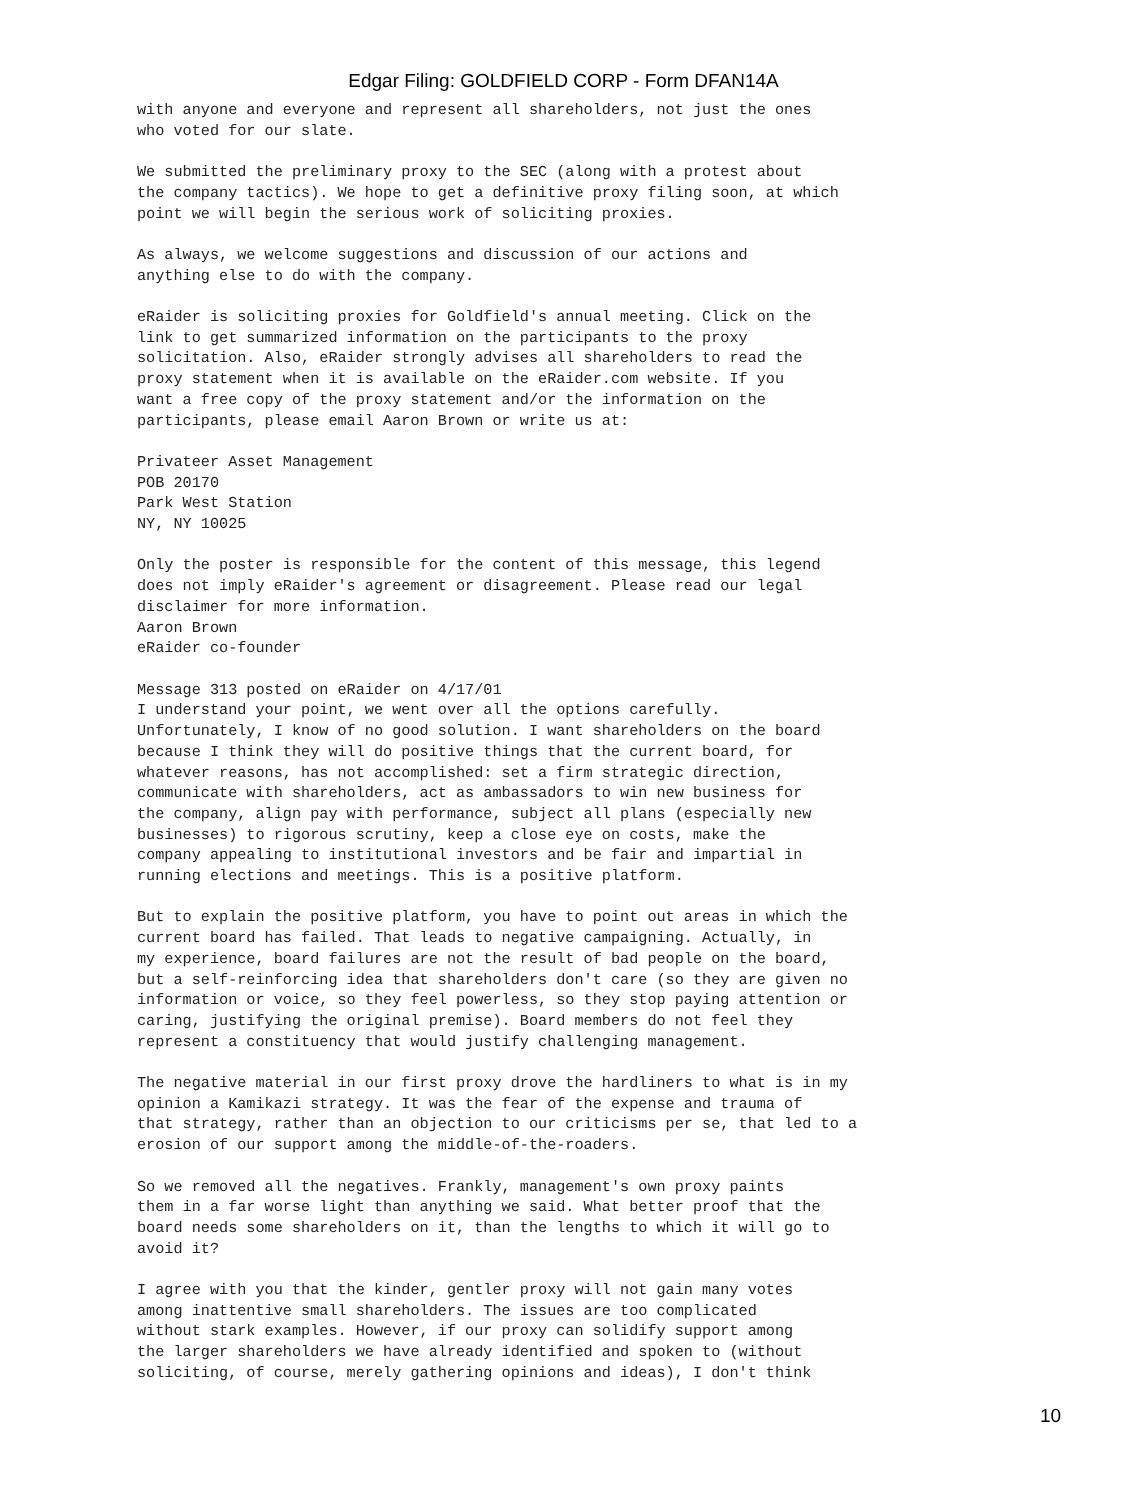Edgar Filing: GOLDFIELD CORP - Form DFAN14A
with anyone and everyone and represent all shareholders, not just the ones
who voted for our slate.

We submitted the preliminary proxy to the SEC (along with a protest about
the company tactics). We hope to get a definitive proxy filing soon, at which
point we will begin the serious work of soliciting proxies.

As always, we welcome suggestions and discussion of our actions and
anything else to do with the company.

eRaider is soliciting proxies for Goldfield's annual meeting. Click on the
link to get summarized information on the participants to the proxy
solicitation. Also, eRaider strongly advises all shareholders to read the
proxy statement when it is available on the eRaider.com website. If you
want a free copy of the proxy statement and/or the information on the
participants, please email Aaron Brown or write us at:

Privateer Asset Management
POB 20170
Park West Station
NY, NY 10025

Only the poster is responsible for the content of this message, this legend
does not imply eRaider's agreement or disagreement. Please read our legal
disclaimer for more information.
Aaron Brown
eRaider co-founder

Message 313 posted on eRaider on 4/17/01
I understand your point, we went over all the options carefully.
Unfortunately, I know of no good solution. I want shareholders on the board
because I think they will do positive things that the current board, for
whatever reasons, has not accomplished: set a firm strategic direction,
communicate with shareholders, act as ambassadors to win new business for
the company, align pay with performance, subject all plans (especially new
businesses) to rigorous scrutiny, keep a close eye on costs, make the
company appealing to institutional investors and be fair and impartial in
running elections and meetings. This is a positive platform.

But to explain the positive platform, you have to point out areas in which the
current board has failed. That leads to negative campaigning. Actually, in
my experience, board failures are not the result of bad people on the board,
but a self-reinforcing idea that shareholders don't care (so they are given no
information or voice, so they feel powerless, so they stop paying attention or
caring, justifying the original premise). Board members do not feel they
represent a constituency that would justify challenging management.

The negative material in our first proxy drove the hardliners to what is in my
opinion a Kamikazi strategy. It was the fear of the expense and trauma of
that strategy, rather than an objection to our criticisms per se, that led to a
erosion of our support among the middle-of-the-roaders.

So we removed all the negatives. Frankly, management's own proxy paints
them in a far worse light than anything we said. What better proof that the
board needs some shareholders on it, than the lengths to which it will go to
avoid it?

I agree with you that the kinder, gentler proxy will not gain many votes
among inattentive small shareholders. The issues are too complicated
without stark examples. However, if our proxy can solidify support among
the larger shareholders we have already identified and spoken to (without
soliciting, of course, merely gathering opinions and ideas), I don't think
10